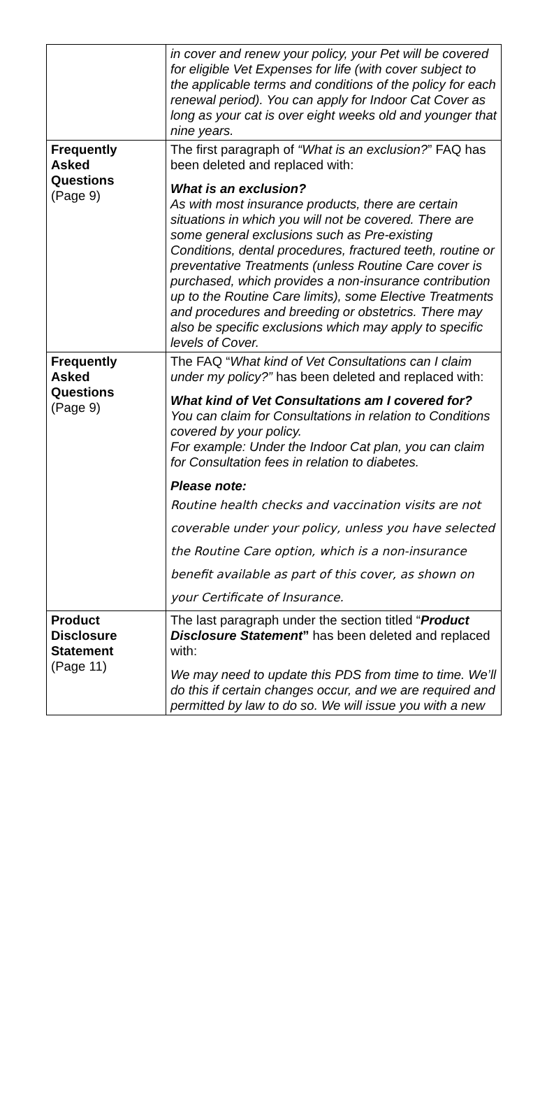| | in cover and renew your policy, your Pet will be covered for eligible Vet Expenses for life (with cover subject to the applicable terms and conditions of the policy for each renewal period). You can apply for Indoor Cat Cover as long as your cat is over eight weeks old and younger that nine years. |
| Frequently Asked Questions (Page 9) | The first paragraph of “What is an exclusion? ” FAQ has been deleted and replaced with: What is an exclusion? As with most insurance products, there are certain situations in which you will not be covered. There are some general exclusions such as Pre-existing Conditions, dental procedures, fractured teeth, routine or preventative Treatments (unless Routine Care cover is purchased, which provides a non-insurance contribution up to the Routine Care limits), some Elective Treatments and procedures and breeding or obstetrics. There may also be specific exclusions which may apply to specific levels of Cover. |
| Frequently Asked Questions (Page 9) | The FAQ “ What kind of Vet Consultations can I claim under my policy?” has been deleted and replaced with: What kind of Vet Consultations am I covered for? You can claim for Consultations in relation to Conditions covered by your policy. For example: Under the Indoor Cat plan, you can claim for Consultation fees in relation to diabetes. Please note: Routine health checks and vaccination visits are not coverable under your policy, unless you have selected the Routine Care option, which is a non-insurance benefit available as part of this cover, as shown on your Certificate of Insurance. |
| Product Disclosure Statement (Page 11) | The last paragraph under the section titled “ Product Disclosure Statement ” has been deleted and replaced with: We may need to update this PDS from time to time. We’ll do this if certain changes occur, and we are required and permitted by law to do so. We will issue you with a new |